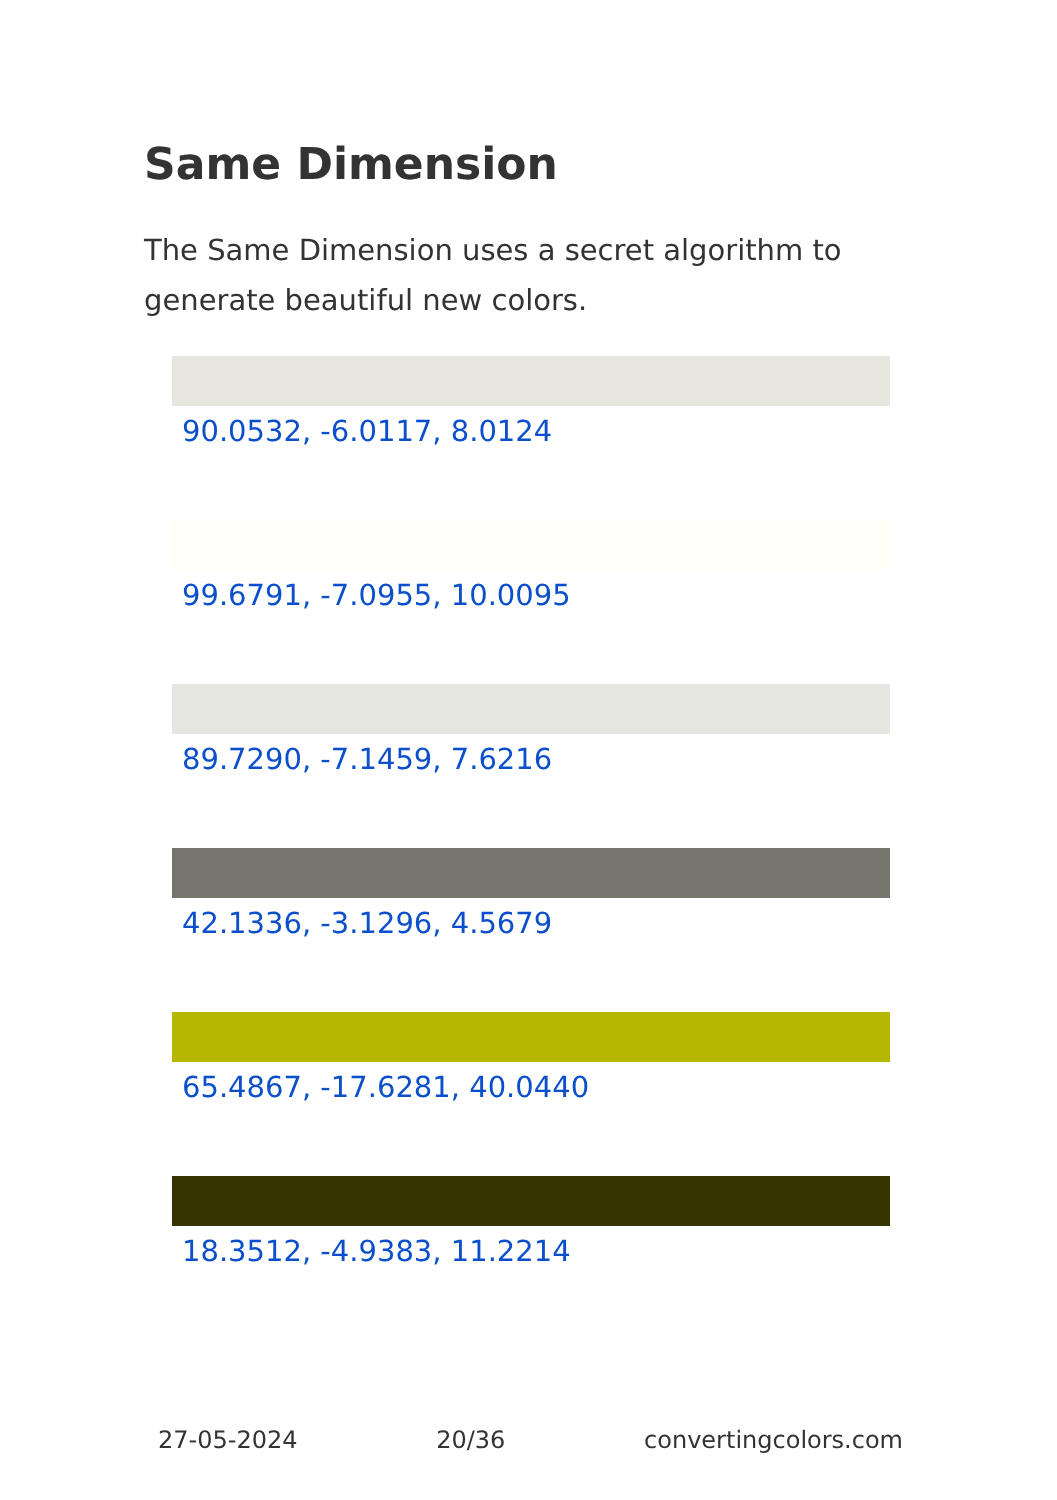Same Dimension
The Same Dimension uses a secret algorithm to generate beautiful new colors.
90.0532, -6.0117, 8.0124
99.6791, -7.0955, 10.0095
89.7290, -7.1459, 7.6216
42.1336, -3.1296, 4.5679
65.4867, -17.6281, 40.0440
18.3512, -4.9383, 11.2214
27-05-2024 20/36 convertingcolors.com